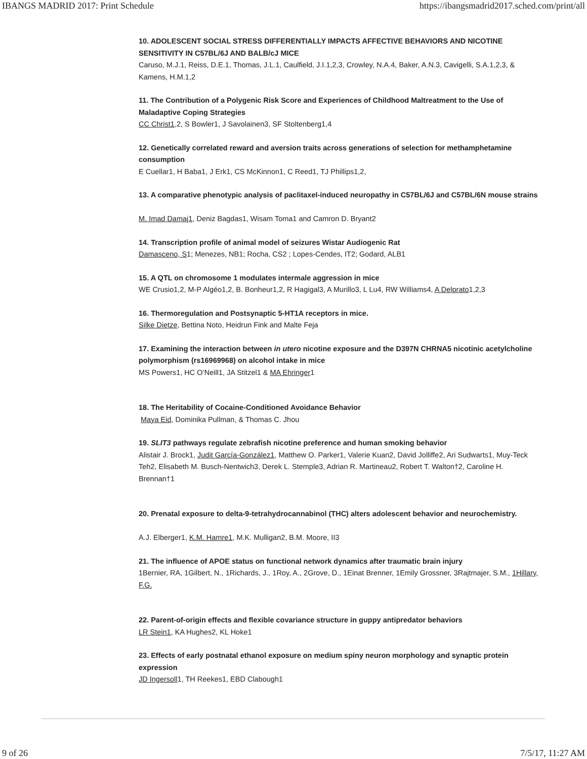IBANGS MADRID 2017: Print Schedule https://ibangsmadrid2017.sched.com/print/all
10. ADOLESCENT SOCIAL STRESS DIFFERENTIALLY IMPACTS AFFECTIVE BEHAVIORS AND NICOTINE SENSITIVITY IN C57BL/6J AND BALB/cJ MICE
Caruso, M.J.1, Reiss, D.E.1, Thomas, J.L.1, Caulfield, J.I.1,2,3, Crowley, N.A.4, Baker, A.N.3, Cavigelli, S.A.1,2,3, & Kamens, H.M.1,2
11. The Contribution of a Polygenic Risk Score and Experiences of Childhood Maltreatment to the Use of Maladaptive Coping Strategies
CC Christ1,2, S Bowler1, J Savolainen3, SF Stoltenberg1,4
12. Genetically correlated reward and aversion traits across generations of selection for methamphetamine consumption
E Cuellar1, H Baba1, J Erk1, CS McKinnon1, C Reed1, TJ Phillips1,2,
13. A comparative phenotypic analysis of paclitaxel-induced neuropathy in C57BL/6J and C57BL/6N mouse strains
M. Imad Damaj1, Deniz Bagdas1, Wisam Toma1 and Camron D. Bryant2
14. Transcription profile of animal model of seizures Wistar Audiogenic Rat
Damasceno, S1; Menezes, NB1; Rocha, CS2 ; Lopes-Cendes, IT2; Godard, ALB1
15. A QTL on chromosome 1 modulates intermale aggression in mice
WE Crusio1,2, M-P Algéo1,2, B. Bonheur1,2, R Hagigal3, A Murillo3, L Lu4, RW Williams4, A Delprato1,2,3
16. Thermoregulation and Postsynaptic 5-HT1A receptors in mice.
Silke Dietze, Bettina Noto, Heidrun Fink and Malte Feja
17. Examining the interaction between in utero nicotine exposure and the D397N CHRNA5 nicotinic acetylcholine polymorphism (rs16969968) on alcohol intake in mice
MS Powers1, HC O’Neill1, JA Stitzel1 & MA Ehringer1
18. The Heritability of Cocaine-Conditioned Avoidance Behavior
Maya Eid, Dominika Pullman, & Thomas C. Jhou
19. SLIT3 pathways regulate zebrafish nicotine preference and human smoking behavior
Alistair J. Brock1, Judit García-González1, Matthew O. Parker1, Valerie Kuan2, David Jolliffe2, Ari Sudwarts1, Muy-Teck Teh2, Elisabeth M. Busch-Nentwich3, Derek L. Stemple3, Adrian R. Martineau2, Robert T. Walton†2, Caroline H. Brennan†1
20. Prenatal exposure to delta-9-tetrahydrocannabinol (THC) alters adolescent behavior and neurochemistry.
A.J. Elberger1, K.M. Hamre1, M.K. Mulligan2, B.M. Moore, II3
21. The influence of APOE status on functional network dynamics after traumatic brain injury
1Bernier, RA, 1Gilbert, N., 1Richards, J., 1Roy, A., 2Grove, D., 1Einat Brenner, 1Emily Grossner, 3Rajtmajer, S.M., 1Hillary, F.G.
22. Parent-of-origin effects and flexible covariance structure in guppy antipredator behaviors
LR Stein1, KA Hughes2, KL Hoke1
23. Effects of early postnatal ethanol exposure on medium spiny neuron morphology and synaptic protein expression
JD Ingersoll1, TH Reekes1, EBD Clabough1
9 of 26 7/5/17, 11:27 AM